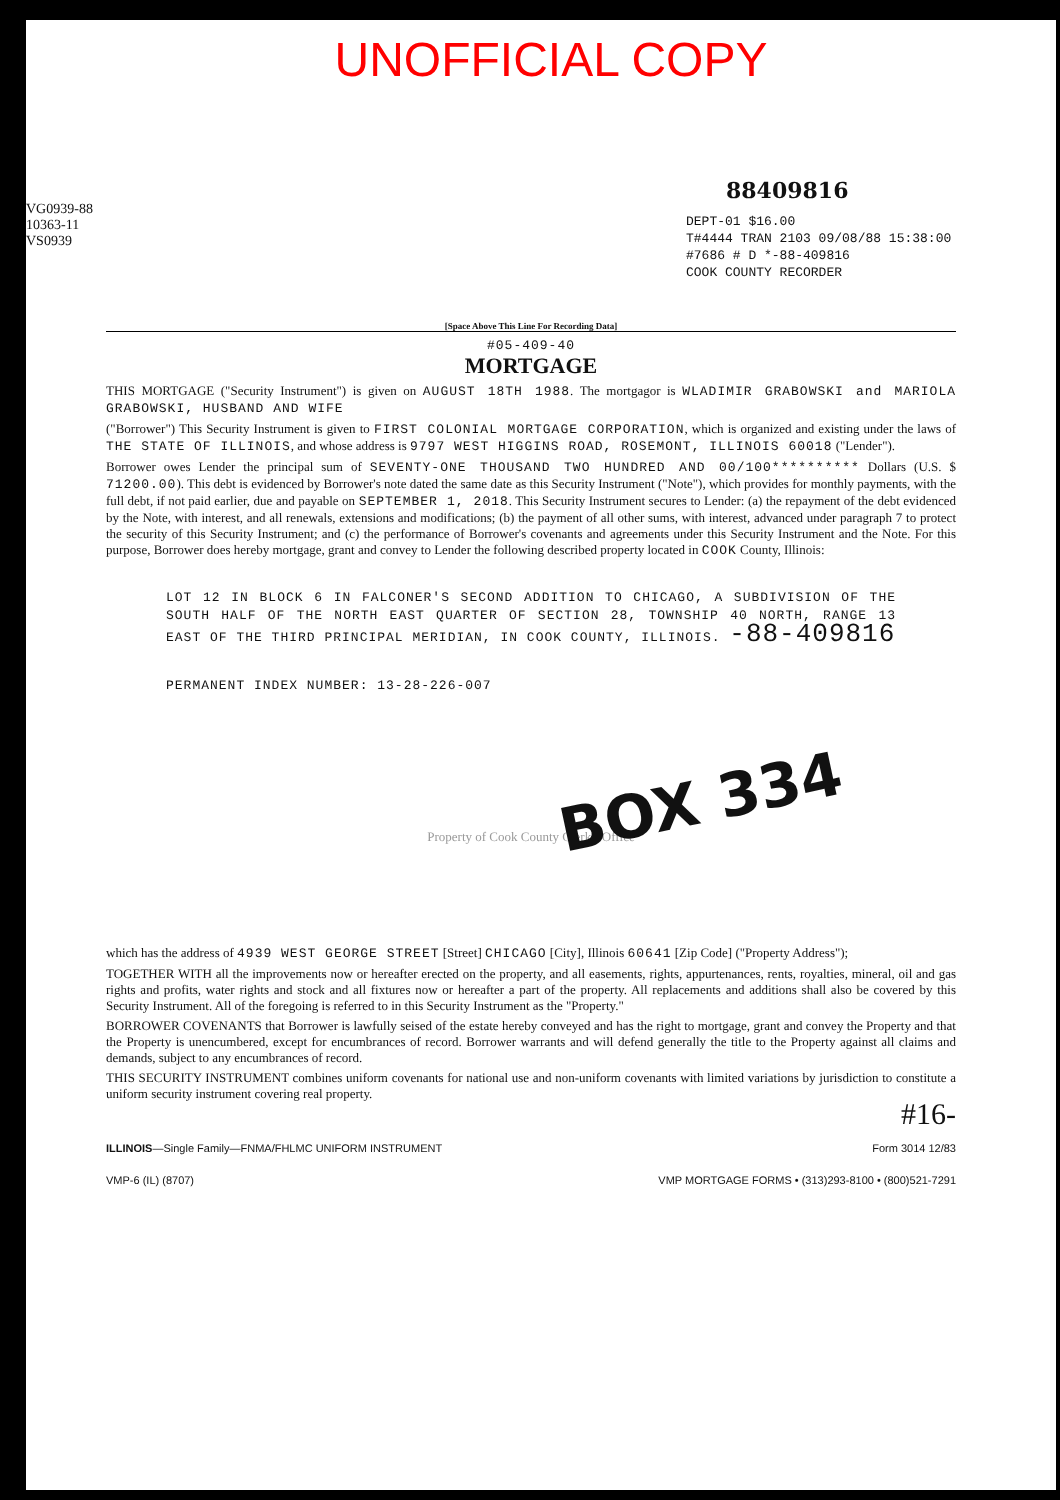UNOFFICIAL COPY
88409816
DEPT-01 $16.00
T#4444 TRAN 2103 09/08/88 15:38:00
#7686 # D *-88-409816
COOK COUNTY RECORDER
VG0939-88 10363-11 VS0939
[Space Above This Line For Recording Data]
#05-409-40
MORTGAGE
THIS MORTGAGE ("Security Instrument") is given on AUGUST 18TH 1988. The mortgagor is WLADIMIR GRABOWSKI and MARIOLA GRABOWSKI, HUSBAND AND WIFE
("Borrower") This Security Instrument is given to FIRST COLONIAL MORTGAGE CORPORATION, which is organized and existing under the laws of THE STATE OF ILLINOIS, and whose address is 9797 WEST HIGGINS ROAD, ROSEMONT, ILLINOIS 60018 ("Lender").
Borrower owes Lender the principal sum of SEVENTY-ONE THOUSAND TWO HUNDRED AND 00/100********** Dollars (U.S. $ 71200.00). This debt is evidenced by Borrower's note dated the same date as this Security Instrument ("Note"), which provides for monthly payments, with the full debt, if not paid earlier, due and payable on SEPTEMBER 1, 2018. This Security Instrument secures to Lender: (a) the repayment of the debt evidenced by the Note, with interest, and all renewals, extensions and modifications; (b) the payment of all other sums, with interest, advanced under paragraph 7 to protect the security of this Security Instrument; and (c) the performance of Borrower's covenants and agreements under this Security Instrument and the Note. For this purpose, Borrower does hereby mortgage, grant and convey to Lender the following described property located in COOK County, Illinois:
LOT 12 IN BLOCK 6 IN FALCONER'S SECOND ADDITION TO CHICAGO, A SUBDIVISION OF THE SOUTH HALF OF THE NORTH EAST QUARTER OF SECTION 28, TOWNSHIP 40 NORTH, RANGE 13 EAST OF THE THIRD PRINCIPAL MERIDIAN, IN COOK COUNTY, ILLINOIS. -88-409816
PERMANENT INDEX NUMBER: 13-28-226-007
BOX 334
Property of Cook County Clerk's Office
which has the address of 4939 WEST GEORGE STREET [Street] CHICAGO [City], Illinois 60641 [Zip Code] ("Property Address");
TOGETHER WITH all the improvements now or hereafter erected on the property, and all easements, rights, appurtenances, rents, royalties, mineral, oil and gas rights and profits, water rights and stock and all fixtures now or hereafter a part of the property. All replacements and additions shall also be covered by this Security Instrument. All of the foregoing is referred to in this Security Instrument as the "Property."
BORROWER COVENANTS that Borrower is lawfully seised of the estate hereby conveyed and has the right to mortgage, grant and convey the Property and that the Property is unencumbered, except for encumbrances of record. Borrower warrants and will defend generally the title to the Property against all claims and demands, subject to any encumbrances of record.
THIS SECURITY INSTRUMENT combines uniform covenants for national use and non-uniform covenants with limited variations by jurisdiction to constitute a uniform security instrument covering real property.
#16-
ILLINOIS—Single Family—FNMA/FHLMC UNIFORM INSTRUMENT Form 3014 12/83
VMP-6 (IL) (8707) VMP MORTGAGE FORMS • (313)293-8100 • (800)521-7291